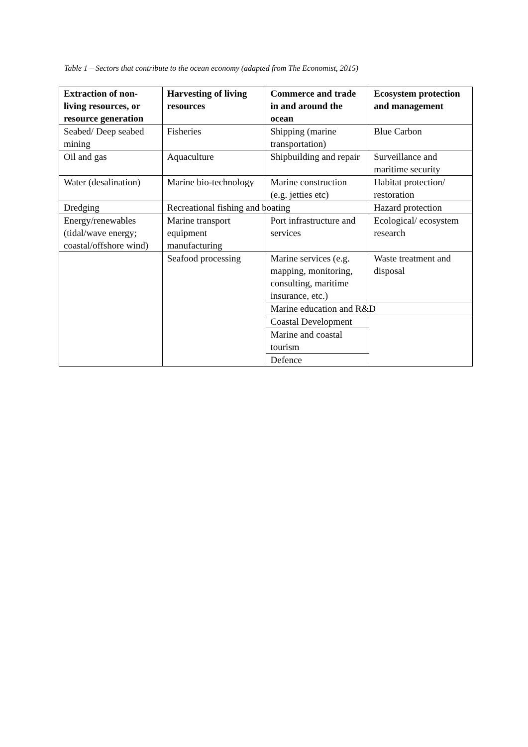Table 1 – Sectors that contribute to the ocean economy (adapted from The Economist, 2015)
| Extraction of non-living resources, or resource generation | Harvesting of living resources | Commerce and trade in and around the ocean | Ecosystem protection and management |
| --- | --- | --- | --- |
| Seabed/ Deep seabed mining | Fisheries | Shipping (marine transportation) | Blue Carbon |
| Oil and gas | Aquaculture | Shipbuilding and repair | Surveillance and maritime security |
| Water (desalination) | Marine bio-technology | Marine construction (e.g. jetties etc) | Habitat protection/ restoration |
| Dredging | Recreational fishing and boating | | Hazard protection |
| Energy/renewables (tidal/wave energy; coastal/offshore wind) | Marine transport equipment manufacturing | Port infrastructure and services | Ecological/ ecosystem research |
| | Seafood processing | Marine services (e.g. mapping, monitoring, consulting, maritime insurance, etc.) | Waste treatment and disposal |
| | | Marine education and R&D | |
| | | Coastal Development | |
| | | Marine and coastal tourism | |
| | | Defence | |